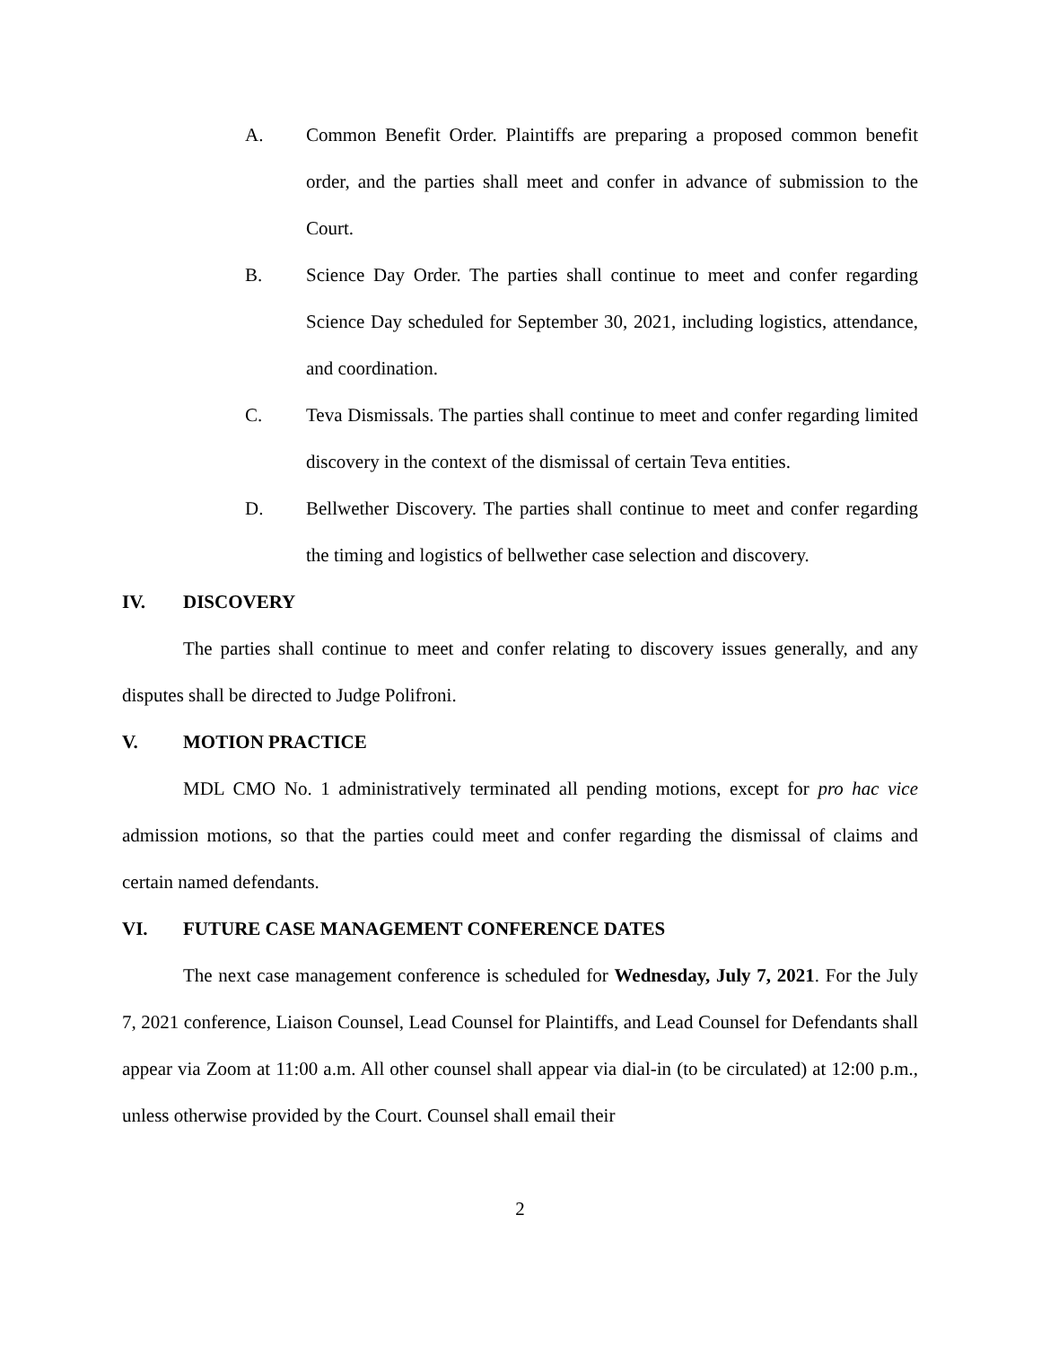A. Common Benefit Order. Plaintiffs are preparing a proposed common benefit order, and the parties shall meet and confer in advance of submission to the Court.
B. Science Day Order. The parties shall continue to meet and confer regarding Science Day scheduled for September 30, 2021, including logistics, attendance, and coordination.
C. Teva Dismissals. The parties shall continue to meet and confer regarding limited discovery in the context of the dismissal of certain Teva entities.
D. Bellwether Discovery. The parties shall continue to meet and confer regarding the timing and logistics of bellwether case selection and discovery.
IV. DISCOVERY
The parties shall continue to meet and confer relating to discovery issues generally, and any disputes shall be directed to Judge Polifroni.
V. MOTION PRACTICE
MDL CMO No. 1 administratively terminated all pending motions, except for pro hac vice admission motions, so that the parties could meet and confer regarding the dismissal of claims and certain named defendants.
VI. FUTURE CASE MANAGEMENT CONFERENCE DATES
The next case management conference is scheduled for Wednesday, July 7, 2021. For the July 7, 2021 conference, Liaison Counsel, Lead Counsel for Plaintiffs, and Lead Counsel for Defendants shall appear via Zoom at 11:00 a.m. All other counsel shall appear via dial-in (to be circulated) at 12:00 p.m., unless otherwise provided by the Court. Counsel shall email their
2